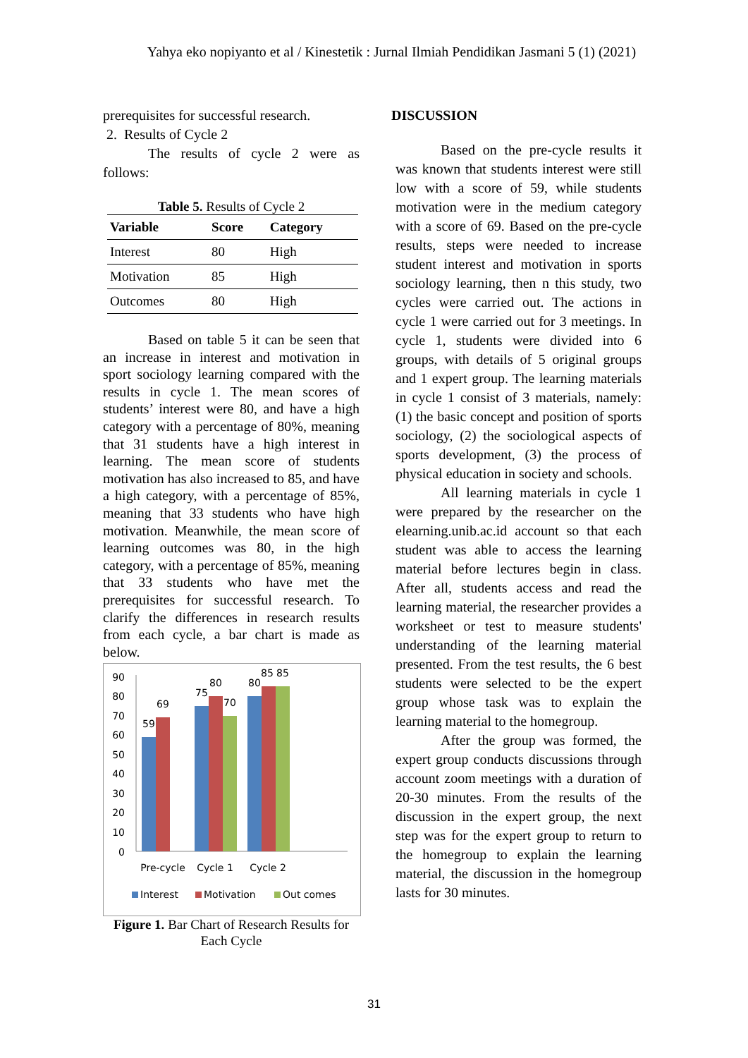Yahya eko nopiyanto et al / Kinestetik : Jurnal Ilmiah Pendidikan Jasmani 5 (1) (2021)
prerequisites for successful research.
2. Results of Cycle 2
The results of cycle 2 were as follows:
Table 5. Results of Cycle 2
| Variable | Score | Category |
| --- | --- | --- |
| Interest | 80 | High |
| Motivation | 85 | High |
| Outcomes | 80 | High |
Based on table 5 it can be seen that an increase in interest and motivation in sport sociology learning compared with the results in cycle 1. The mean scores of students’ interest were 80, and have a high category with a percentage of 80%, meaning that 31 students have a high interest in learning. The mean score of students motivation has also increased to 85, and have a high category, with a percentage of 85%, meaning that 33 students who have high motivation. Meanwhile, the mean score of learning outcomes was 80, in the high category, with a percentage of 85%, meaning that 33 students who have met the prerequisites for successful research. To clarify the differences in research results from each cycle, a bar chart is made as below.
90
80
70
60
50
40
30
20
10
0
59
69
75
80
70
80
85
85
Pre-cycle
Cycle 1
Cycle 2
Interest
Motivation
Out comes
Figure 1. Bar Chart of Research Results for Each Cycle
DISCUSSION
Based on the pre-cycle results it was known that students interest were still low with a score of 59, while students motivation were in the medium category with a score of 69. Based on the pre-cycle results, steps were needed to increase student interest and motivation in sports sociology learning, then n this study, two cycles were carried out. The actions in cycle 1 were carried out for 3 meetings. In cycle 1, students were divided into 6 groups, with details of 5 original groups and 1 expert group. The learning materials in cycle 1 consist of 3 materials, namely: (1) the basic concept and position of sports sociology, (2) the sociological aspects of sports development, (3) the process of physical education in society and schools.
All learning materials in cycle 1 were prepared by the researcher on the elearning.unib.ac.id account so that each student was able to access the learning material before lectures begin in class. After all, students access and read the learning material, the researcher provides a worksheet or test to measure students' understanding of the learning material presented. From the test results, the 6 best students were selected to be the expert group whose task was to explain the learning material to the homegroup.
After the group was formed, the expert group conducts discussions through account zoom meetings with a duration of 20-30 minutes. From the results of the discussion in the expert group, the next step was for the expert group to return to the homegroup to explain the learning material, the discussion in the homegroup lasts for 30 minutes.
31